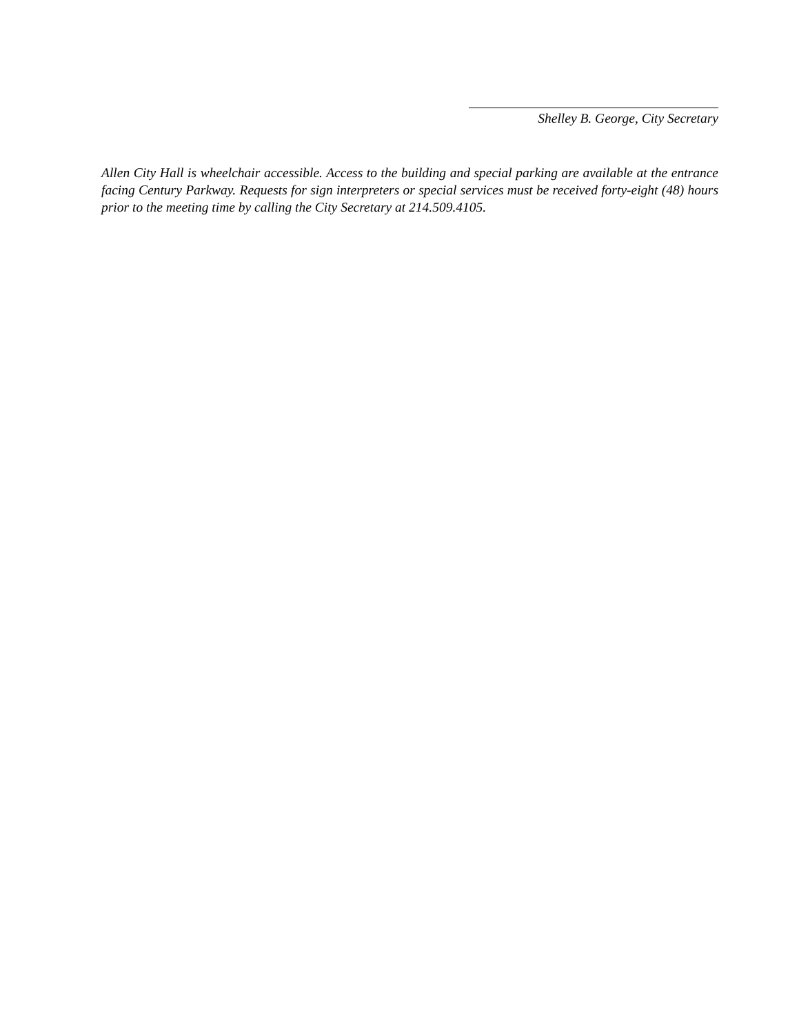Shelley B. George, City Secretary
Allen City Hall is wheelchair accessible. Access to the building and special parking are available at the entrance facing Century Parkway. Requests for sign interpreters or special services must be received forty-eight (48) hours prior to the meeting time by calling the City Secretary at 214.509.4105.